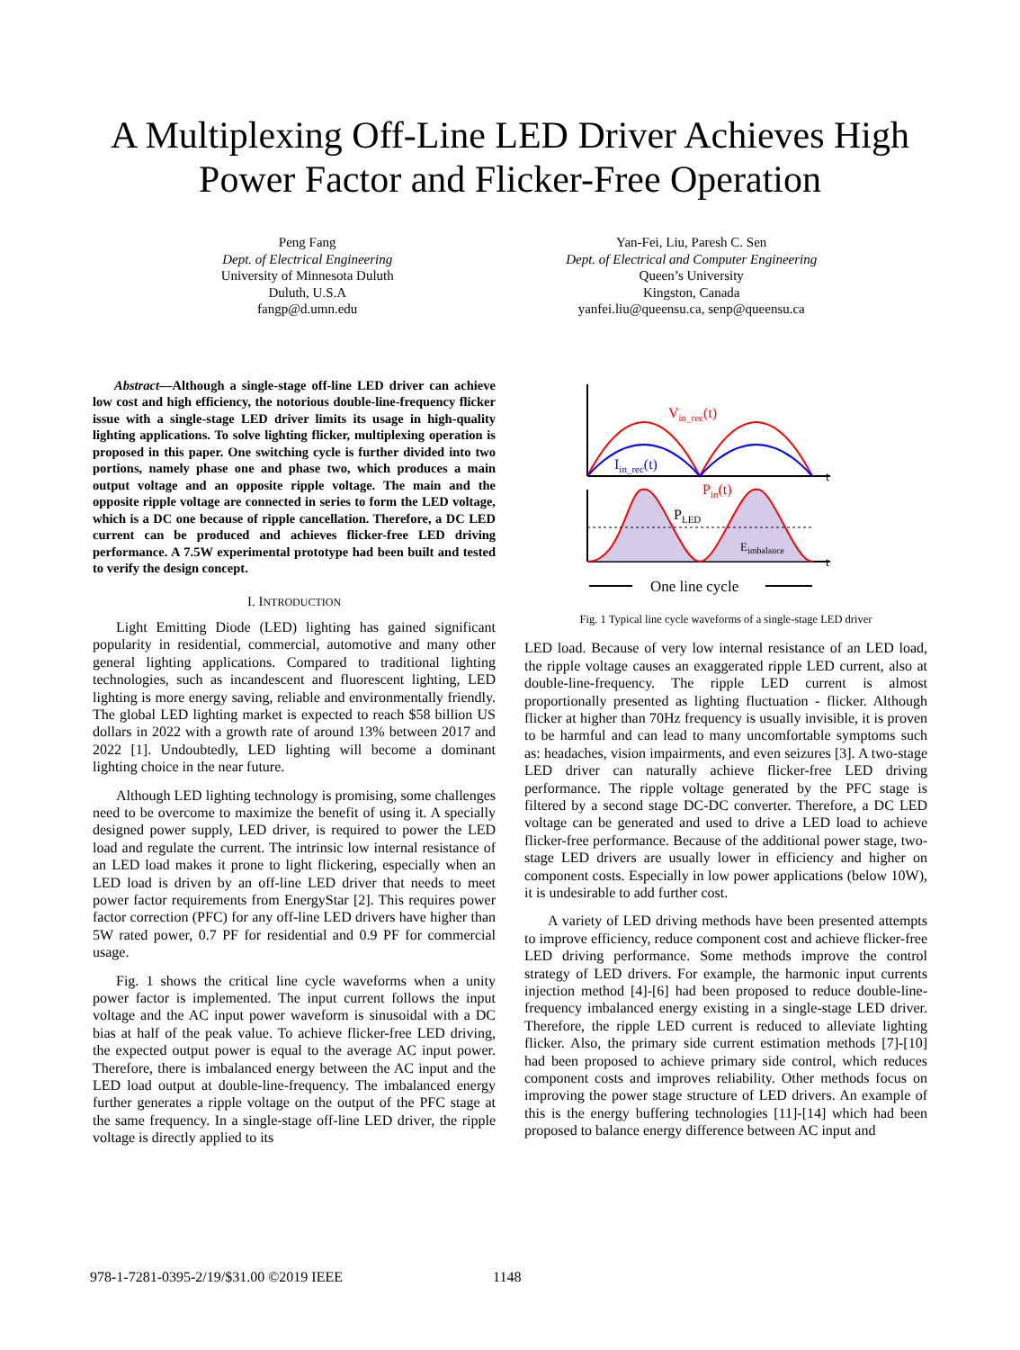A Multiplexing Off-Line LED Driver Achieves High
Power Factor and Flicker-Free Operation
Peng Fang
Dept. of Electrical Engineering
University of Minnesota Duluth
Duluth, U.S.A
fangp@d.umn.edu
Yan-Fei, Liu, Paresh C. Sen
Dept. of Electrical and Computer Engineering
Queen’s University
Kingston, Canada
yanfei.liu@queensu.ca, senp@queensu.ca
Abstract—Although a single-stage off-line LED driver can achieve low cost and high efficiency, the notorious double-line-frequency flicker issue with a single-stage LED driver limits its usage in high-quality lighting applications. To solve lighting flicker, multiplexing operation is proposed in this paper. One switching cycle is further divided into two portions, namely phase one and phase two, which produces a main output voltage and an opposite ripple voltage. The main and the opposite ripple voltage are connected in series to form the LED voltage, which is a DC one because of ripple cancellation. Therefore, a DC LED current can be produced and achieves flicker-free LED driving performance. A 7.5W experimental prototype had been built and tested to verify the design concept.
I. INTRODUCTION
Light Emitting Diode (LED) lighting has gained significant popularity in residential, commercial, automotive and many other general lighting applications. Compared to traditional lighting technologies, such as incandescent and fluorescent lighting, LED lighting is more energy saving, reliable and environmentally friendly. The global LED lighting market is expected to reach $58 billion US dollars in 2022 with a growth rate of around 13% between 2017 and 2022 [1]. Undoubtedly, LED lighting will become a dominant lighting choice in the near future.
Although LED lighting technology is promising, some challenges need to be overcome to maximize the benefit of using it. A specially designed power supply, LED driver, is required to power the LED load and regulate the current. The intrinsic low internal resistance of an LED load makes it prone to light flickering, especially when an LED load is driven by an off-line LED driver that needs to meet power factor requirements from EnergyStar [2]. This requires power factor correction (PFC) for any off-line LED drivers have higher than 5W rated power, 0.7 PF for residential and 0.9 PF for commercial usage.
Fig. 1 shows the critical line cycle waveforms when a unity power factor is implemented. The input current follows the input voltage and the AC input power waveform is sinusoidal with a DC bias at half of the peak value. To achieve flicker-free LED driving, the expected output power is equal to the average AC input power. Therefore, there is imbalanced energy between the AC input and the LED load output at double-line-frequency. The imbalanced energy further generates a ripple voltage on the output of the PFC stage at the same frequency. In a single-stage off-line LED driver, the ripple voltage is directly applied to its
Vin_rec(t)
Iin_rec(t)
Pin(t)
PLED
Eimbalance
t
t
One line cycle
Fig. 1 Typical line cycle waveforms of a single-stage LED driver
LED load. Because of very low internal resistance of an LED load, the ripple voltage causes an exaggerated ripple LED current, also at double-line-frequency. The ripple LED current is almost proportionally presented as lighting fluctuation - flicker. Although flicker at higher than 70Hz frequency is usually invisible, it is proven to be harmful and can lead to many uncomfortable symptoms such as: headaches, vision impairments, and even seizures [3]. A two-stage LED driver can naturally achieve flicker-free LED driving performance. The ripple voltage generated by the PFC stage is filtered by a second stage DC-DC converter. Therefore, a DC LED voltage can be generated and used to drive a LED load to achieve flicker-free performance. Because of the additional power stage, two-stage LED drivers are usually lower in efficiency and higher on component costs. Especially in low power applications (below 10W), it is undesirable to add further cost.
A variety of LED driving methods have been presented attempts to improve efficiency, reduce component cost and achieve flicker-free LED driving performance. Some methods improve the control strategy of LED drivers. For example, the harmonic input currents injection method [4]-[6] had been proposed to reduce double-line-frequency imbalanced energy existing in a single-stage LED driver. Therefore, the ripple LED current is reduced to alleviate lighting flicker. Also, the primary side current estimation methods [7]-[10] had been proposed to achieve primary side control, which reduces component costs and improves reliability. Other methods focus on improving the power stage structure of LED drivers. An example of this is the energy buffering technologies [11]-[14] which had been proposed to balance energy difference between AC input and
978-1-7281-0395-2/19/$31.00 ©2019 IEEE
1148